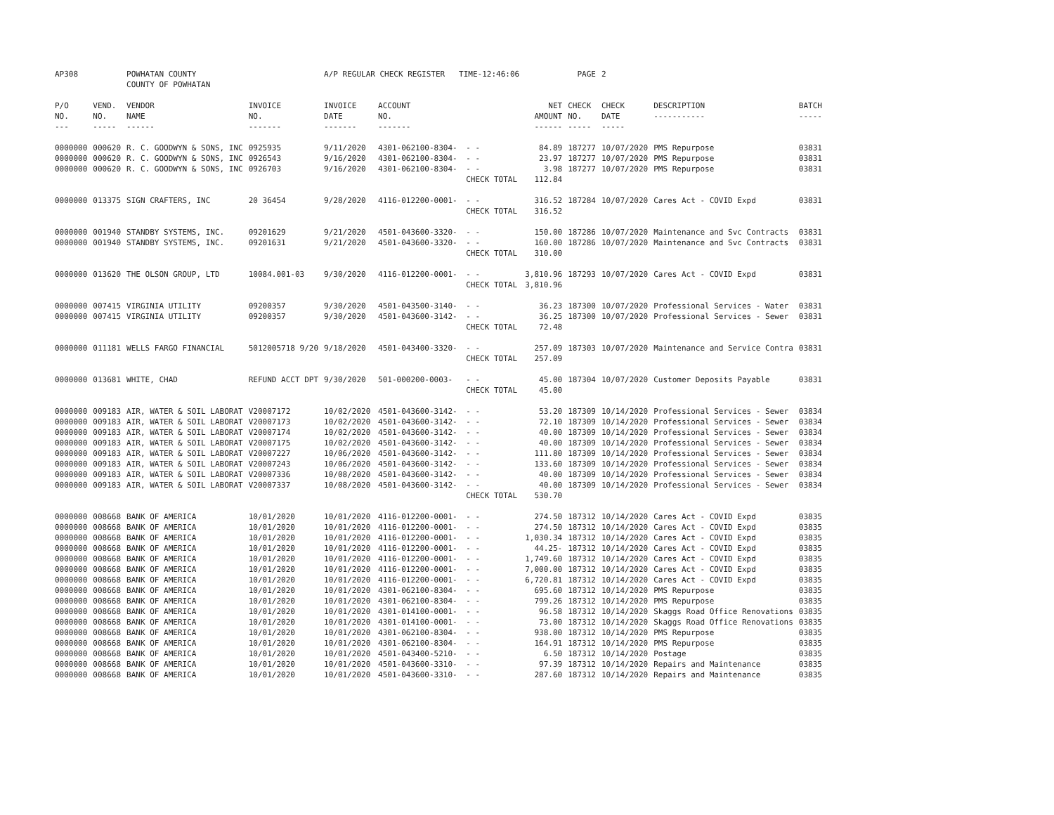| AP308 | | POWHATAN COUNTY COUNTY OF POWHATAN | | A/P REGULAR CHECK REGISTER TIME-12:46:06 | | | | PAGE | 2 | | |
| P/O NO. --- | VEND. NO. ----- | VENDOR NAME ------ | INVOICE NO. ------- | INVOICE DATE ------- | ACCOUNT NO. ------- | | NET AMOUNT ------ | CHECK NO. ----- | CHECK DATE ----- | DESCRIPTION ----------- | BATCH ----- |
| 0000000 | 000620 | R. C. GOODWYN & SONS, INC | 0925935 | 9/11/2020 | 4301-062100-8304- | - - | 84.89 | 187277 | 10/07/2020 | PMS Repurpose | 03831 |
| 0000000 | 000620 | R. C. GOODWYN & SONS, INC | 0926543 | 9/16/2020 | 4301-062100-8304- | - - | 23.97 | 187277 | 10/07/2020 | PMS Repurpose | 03831 |
| 0000000 | 000620 | R. C. GOODWYN & SONS, INC | 0926703 | 9/16/2020 | 4301-062100-8304- | - - | 3.98 | 187277 | 10/07/2020 | PMS Repurpose | 03831 |
| | | | | | | CHECK TOTAL | 112.84 | | | | |
| 0000000 | 013375 | SIGN CRAFTERS, INC | 20 36454 | 9/28/2020 | 4116-012200-0001- | - - | 316.52 | 187284 | 10/07/2020 | Cares Act - COVID Expd | 03831 |
| | | | | | | CHECK TOTAL | 316.52 | | | | |
| 0000000 | 001940 | STANDBY SYSTEMS, INC. | 09201629 | 9/21/2020 | 4501-043600-3320- | - - | 150.00 | 187286 | 10/07/2020 | Maintenance and Svc Contracts | 03831 |
| 0000000 | 001940 | STANDBY SYSTEMS, INC. | 09201631 | 9/21/2020 | 4501-043600-3320- | - - | 160.00 | 187286 | 10/07/2020 | Maintenance and Svc Contracts | 03831 |
| | | | | | | CHECK TOTAL | 310.00 | | | | |
| 0000000 | 013620 | THE OLSON GROUP, LTD | 10084.001-03 | 9/30/2020 | 4116-012200-0001- | - - | 3,810.96 | 187293 | 10/07/2020 | Cares Act - COVID Expd | 03831 |
| | | | | | | CHECK TOTAL | 3,810.96 | | | | |
| 0000000 | 007415 | VIRGINIA UTILITY | 09200357 | 9/30/2020 | 4501-043500-3140- | - - | 36.23 | 187300 | 10/07/2020 | Professional Services - Water | 03831 |
| 0000000 | 007415 | VIRGINIA UTILITY | 09200357 | 9/30/2020 | 4501-043600-3142- | - - | 36.25 | 187300 | 10/07/2020 | Professional Services - Sewer | 03831 |
| | | | | | | CHECK TOTAL | 72.48 | | | | |
| 0000000 | 011181 | WELLS FARGO FINANCIAL | 5012005718 9/20 | 9/18/2020 | 4501-043400-3320- | - - | 257.09 | 187303 | 10/07/2020 | Maintenance and Service Contra | 03831 |
| | | | | | | CHECK TOTAL | 257.09 | | | | |
| 0000000 | 013681 | WHITE, CHAD | REFUND ACCT DPT | 9/30/2020 | 501-000200-0003- | - - | 45.00 | 187304 | 10/07/2020 | Customer Deposits Payable | 03831 |
| | | | | | | CHECK TOTAL | 45.00 | | | | |
| 0000000 | 009183 | AIR, WATER & SOIL LABORAT | V20007172 | 10/02/2020 | 4501-043600-3142- | - - | 53.20 | 187309 | 10/14/2020 | Professional Services - Sewer | 03834 |
| 0000000 | 009183 | AIR, WATER & SOIL LABORAT | V20007173 | 10/02/2020 | 4501-043600-3142- | - - | 72.10 | 187309 | 10/14/2020 | Professional Services - Sewer | 03834 |
| 0000000 | 009183 | AIR, WATER & SOIL LABORAT | V20007174 | 10/02/2020 | 4501-043600-3142- | - - | 40.00 | 187309 | 10/14/2020 | Professional Services - Sewer | 03834 |
| 0000000 | 009183 | AIR, WATER & SOIL LABORAT | V20007175 | 10/02/2020 | 4501-043600-3142- | - - | 40.00 | 187309 | 10/14/2020 | Professional Services - Sewer | 03834 |
| 0000000 | 009183 | AIR, WATER & SOIL LABORAT | V20007227 | 10/06/2020 | 4501-043600-3142- | - - | 111.80 | 187309 | 10/14/2020 | Professional Services - Sewer | 03834 |
| 0000000 | 009183 | AIR, WATER & SOIL LABORAT | V20007243 | 10/06/2020 | 4501-043600-3142- | - - | 133.60 | 187309 | 10/14/2020 | Professional Services - Sewer | 03834 |
| 0000000 | 009183 | AIR, WATER & SOIL LABORAT | V20007336 | 10/08/2020 | 4501-043600-3142- | - - | 40.00 | 187309 | 10/14/2020 | Professional Services - Sewer | 03834 |
| 0000000 | 009183 | AIR, WATER & SOIL LABORAT | V20007337 | 10/08/2020 | 4501-043600-3142- | - - | 40.00 | 187309 | 10/14/2020 | Professional Services - Sewer | 03834 |
| | | | | | | CHECK TOTAL | 530.70 | | | | |
| 0000000 | 008668 | BANK OF AMERICA | 10/01/2020 | 10/01/2020 | 4116-012200-0001- | - - | 274.50 | 187312 | 10/14/2020 | Cares Act - COVID Expd | 03835 |
| 0000000 | 008668 | BANK OF AMERICA | 10/01/2020 | 10/01/2020 | 4116-012200-0001- | - - | 274.50 | 187312 | 10/14/2020 | Cares Act - COVID Expd | 03835 |
| 0000000 | 008668 | BANK OF AMERICA | 10/01/2020 | 10/01/2020 | 4116-012200-0001- | - - | 1,030.34 | 187312 | 10/14/2020 | Cares Act - COVID Expd | 03835 |
| 0000000 | 008668 | BANK OF AMERICA | 10/01/2020 | 10/01/2020 | 4116-012200-0001- | - - | 44.25- | 187312 | 10/14/2020 | Cares Act - COVID Expd | 03835 |
| 0000000 | 008668 | BANK OF AMERICA | 10/01/2020 | 10/01/2020 | 4116-012200-0001- | - - | 1,749.60 | 187312 | 10/14/2020 | Cares Act - COVID Expd | 03835 |
| 0000000 | 008668 | BANK OF AMERICA | 10/01/2020 | 10/01/2020 | 4116-012200-0001- | - - | 7,000.00 | 187312 | 10/14/2020 | Cares Act - COVID Expd | 03835 |
| 0000000 | 008668 | BANK OF AMERICA | 10/01/2020 | 10/01/2020 | 4116-012200-0001- | - - | 6,720.81 | 187312 | 10/14/2020 | Cares Act - COVID Expd | 03835 |
| 0000000 | 008668 | BANK OF AMERICA | 10/01/2020 | 10/01/2020 | 4301-062100-8304- | - - | 695.60 | 187312 | 10/14/2020 | PMS Repurpose | 03835 |
| 0000000 | 008668 | BANK OF AMERICA | 10/01/2020 | 10/01/2020 | 4301-062100-8304- | - - | 799.26 | 187312 | 10/14/2020 | PMS Repurpose | 03835 |
| 0000000 | 008668 | BANK OF AMERICA | 10/01/2020 | 10/01/2020 | 4301-014100-0001- | - - | 96.58 | 187312 | 10/14/2020 | Skaggs Road Office Renovations | 03835 |
| 0000000 | 008668 | BANK OF AMERICA | 10/01/2020 | 10/01/2020 | 4301-014100-0001- | - - | 73.00 | 187312 | 10/14/2020 | Skaggs Road Office Renovations | 03835 |
| 0000000 | 008668 | BANK OF AMERICA | 10/01/2020 | 10/01/2020 | 4301-062100-8304- | - - | 938.00 | 187312 | 10/14/2020 | PMS Repurpose | 03835 |
| 0000000 | 008668 | BANK OF AMERICA | 10/01/2020 | 10/01/2020 | 4301-062100-8304- | - - | 164.91 | 187312 | 10/14/2020 | PMS Repurpose | 03835 |
| 0000000 | 008668 | BANK OF AMERICA | 10/01/2020 | 10/01/2020 | 4501-043400-5210- | - - | 6.50 | 187312 | 10/14/2020 | Postage | 03835 |
| 0000000 | 008668 | BANK OF AMERICA | 10/01/2020 | 10/01/2020 | 4501-043600-3310- | - - | 97.39 | 187312 | 10/14/2020 | Repairs and Maintenance | 03835 |
| 0000000 | 008668 | BANK OF AMERICA | 10/01/2020 | 10/01/2020 | 4501-043600-3310- | - - | 287.60 | 187312 | 10/14/2020 | Repairs and Maintenance | 03835 |